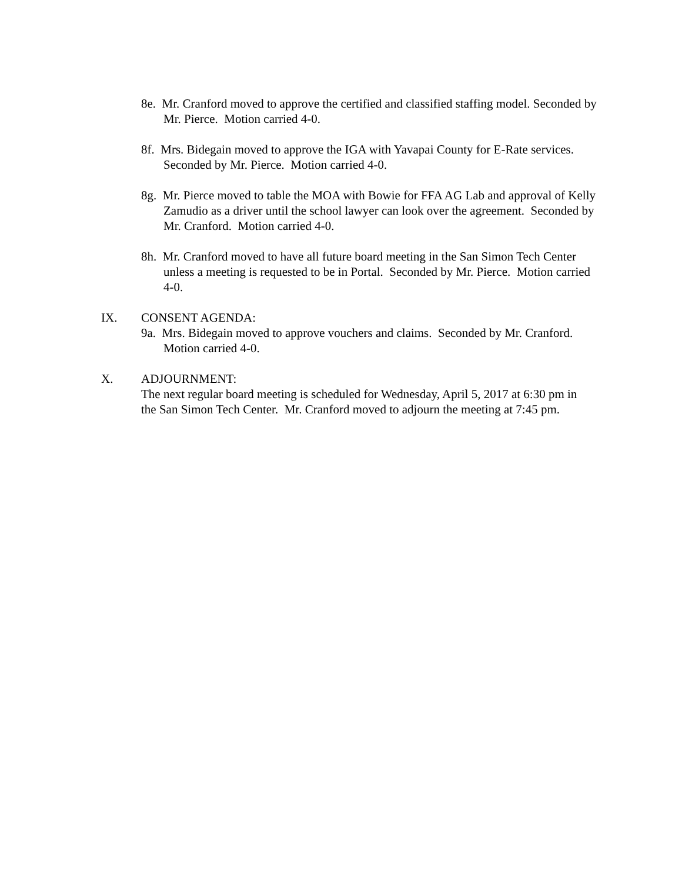8e. Mr. Cranford moved to approve the certified and classified staffing model. Seconded by Mr. Pierce. Motion carried 4-0.
8f. Mrs. Bidegain moved to approve the IGA with Yavapai County for E-Rate services. Seconded by Mr. Pierce. Motion carried 4-0.
8g. Mr. Pierce moved to table the MOA with Bowie for FFA AG Lab and approval of Kelly Zamudio as a driver until the school lawyer can look over the agreement. Seconded by Mr. Cranford. Motion carried 4-0.
8h. Mr. Cranford moved to have all future board meeting in the San Simon Tech Center unless a meeting is requested to be in Portal. Seconded by Mr. Pierce. Motion carried 4-0.
IX. CONSENT AGENDA:
9a. Mrs. Bidegain moved to approve vouchers and claims. Seconded by Mr. Cranford. Motion carried 4-0.
X. ADJOURNMENT:
The next regular board meeting is scheduled for Wednesday, April 5, 2017 at 6:30 pm in the San Simon Tech Center. Mr. Cranford moved to adjourn the meeting at 7:45 pm.